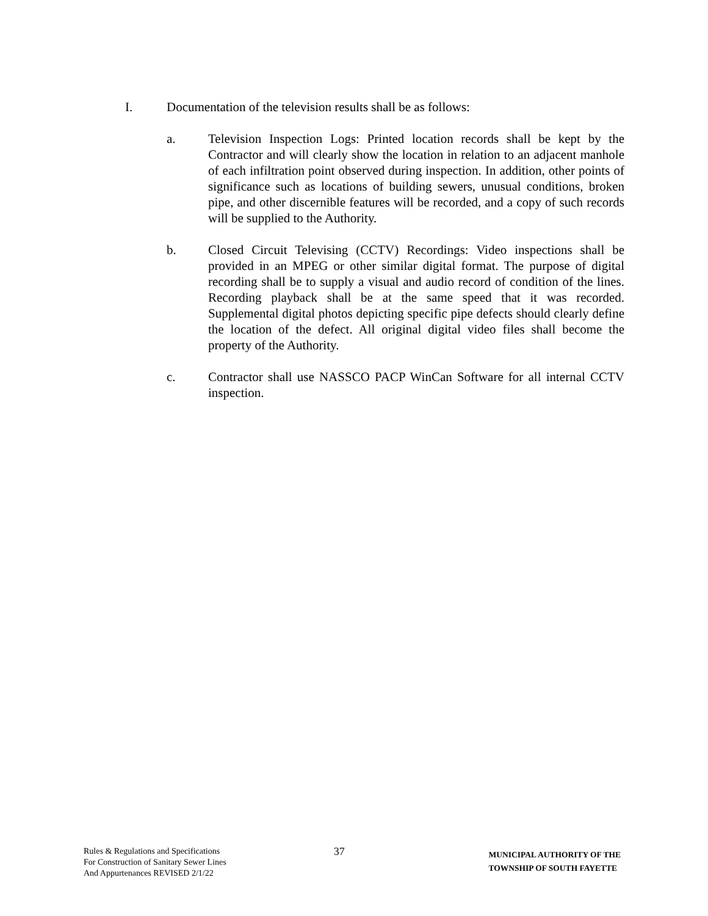I. Documentation of the television results shall be as follows:
a. Television Inspection Logs: Printed location records shall be kept by the Contractor and will clearly show the location in relation to an adjacent manhole of each infiltration point observed during inspection. In addition, other points of significance such as locations of building sewers, unusual conditions, broken pipe, and other discernible features will be recorded, and a copy of such records will be supplied to the Authority.
b. Closed Circuit Televising (CCTV) Recordings: Video inspections shall be provided in an MPEG or other similar digital format. The purpose of digital recording shall be to supply a visual and audio record of condition of the lines. Recording playback shall be at the same speed that it was recorded. Supplemental digital photos depicting specific pipe defects should clearly define the location of the defect. All original digital video files shall become the property of the Authority.
c. Contractor shall use NASSCO PACP WinCan Software for all internal CCTV inspection.
Rules & Regulations and Specifications
For Construction of Sanitary Sewer Lines
And Appurtenances REVISED 2/1/22
37
MUNICIPAL AUTHORITY OF THE
TOWNSHIP OF SOUTH FAYETTE